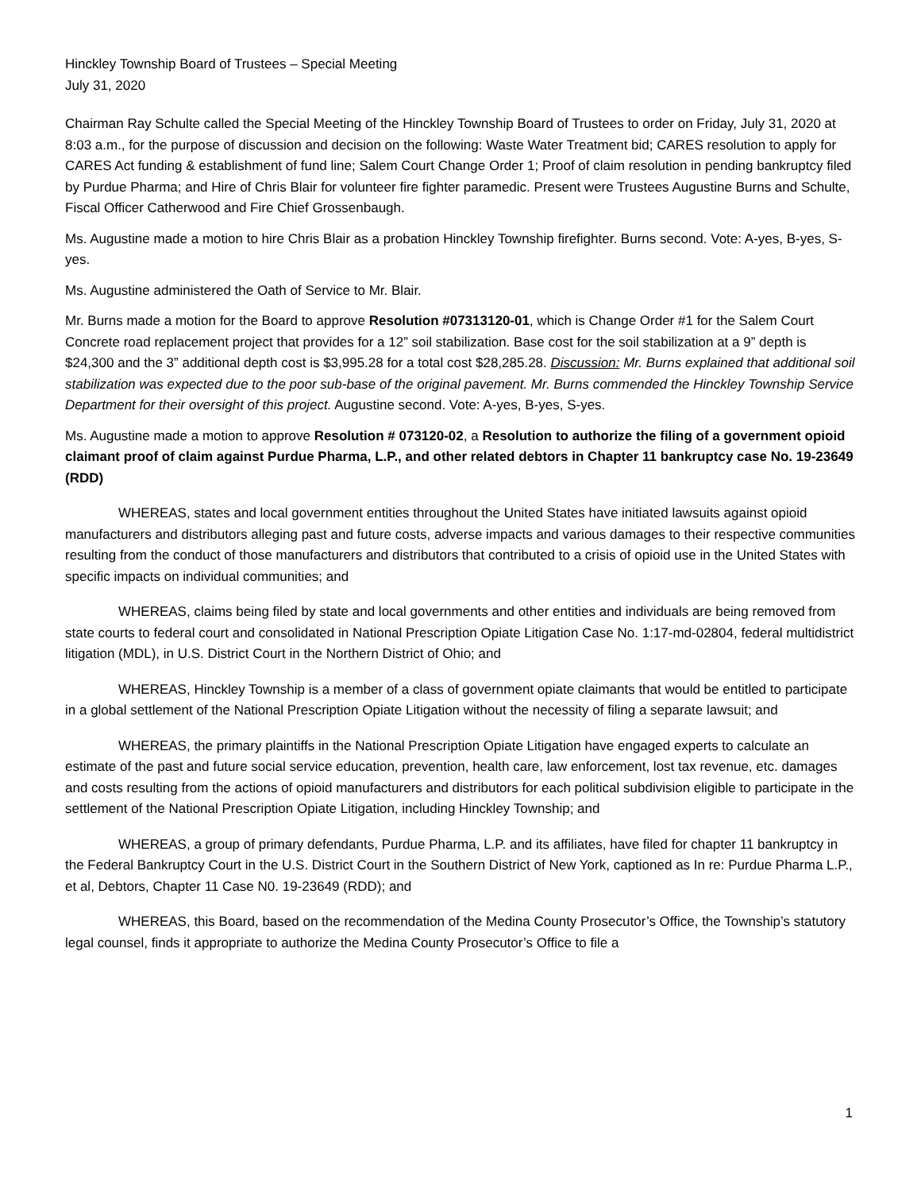Hinckley Township Board of Trustees – Special Meeting
July 31, 2020
Chairman Ray Schulte called the Special Meeting of the Hinckley Township Board of Trustees to order on Friday, July 31, 2020 at 8:03 a.m., for the purpose of discussion and decision on the following: Waste Water Treatment bid; CARES resolution to apply for CARES Act funding & establishment of fund line; Salem Court Change Order 1; Proof of claim resolution in pending bankruptcy filed by Purdue Pharma; and Hire of Chris Blair for volunteer fire fighter paramedic. Present were Trustees Augustine Burns and Schulte, Fiscal Officer Catherwood and Fire Chief Grossenbaugh.
Ms. Augustine made a motion to hire Chris Blair as a probation Hinckley Township firefighter. Burns second. Vote: A-yes, B-yes, S-yes.
Ms. Augustine administered the Oath of Service to Mr. Blair.
Mr. Burns made a motion for the Board to approve Resolution #07313120-01, which is Change Order #1 for the Salem Court Concrete road replacement project that provides for a 12” soil stabilization. Base cost for the soil stabilization at a 9” depth is $24,300 and the 3” additional depth cost is $3,995.28 for a total cost $28,285.28. Discussion: Mr. Burns explained that additional soil stabilization was expected due to the poor sub-base of the original pavement. Mr. Burns commended the Hinckley Township Service Department for their oversight of this project. Augustine second. Vote: A-yes, B-yes, S-yes.
Ms. Augustine made a motion to approve Resolution # 073120-02, a Resolution to authorize the filing of a government opioid claimant proof of claim against Purdue Pharma, L.P., and other related debtors in Chapter 11 bankruptcy case No. 19-23649 (RDD)
WHEREAS, states and local government entities throughout the United States have initiated lawsuits against opioid manufacturers and distributors alleging past and future costs, adverse impacts and various damages to their respective communities resulting from the conduct of those manufacturers and distributors that contributed to a crisis of opioid use in the United States with specific impacts on individual communities; and
WHEREAS, claims being filed by state and local governments and other entities and individuals are being removed from state courts to federal court and consolidated in National Prescription Opiate Litigation Case No. 1:17-md-02804, federal multidistrict litigation (MDL), in U.S. District Court in the Northern District of Ohio; and
WHEREAS, Hinckley Township is a member of a class of government opiate claimants that would be entitled to participate in a global settlement of the National Prescription Opiate Litigation without the necessity of filing a separate lawsuit; and
WHEREAS, the primary plaintiffs in the National Prescription Opiate Litigation have engaged experts to calculate an estimate of the past and future social service education, prevention, health care, law enforcement, lost tax revenue, etc. damages and costs resulting from the actions of opioid manufacturers and distributors for each political subdivision eligible to participate in the settlement of the National Prescription Opiate Litigation, including Hinckley Township; and
WHEREAS, a group of primary defendants, Purdue Pharma, L.P. and its affiliates, have filed for chapter 11 bankruptcy in the Federal Bankruptcy Court in the U.S. District Court in the Southern District of New York, captioned as In re: Purdue Pharma L.P., et al, Debtors, Chapter 11 Case N0. 19-23649 (RDD); and
WHEREAS, this Board, based on the recommendation of the Medina County Prosecutor’s Office, the Township’s statutory legal counsel, finds it appropriate to authorize the Medina County Prosecutor’s Office to file a
1